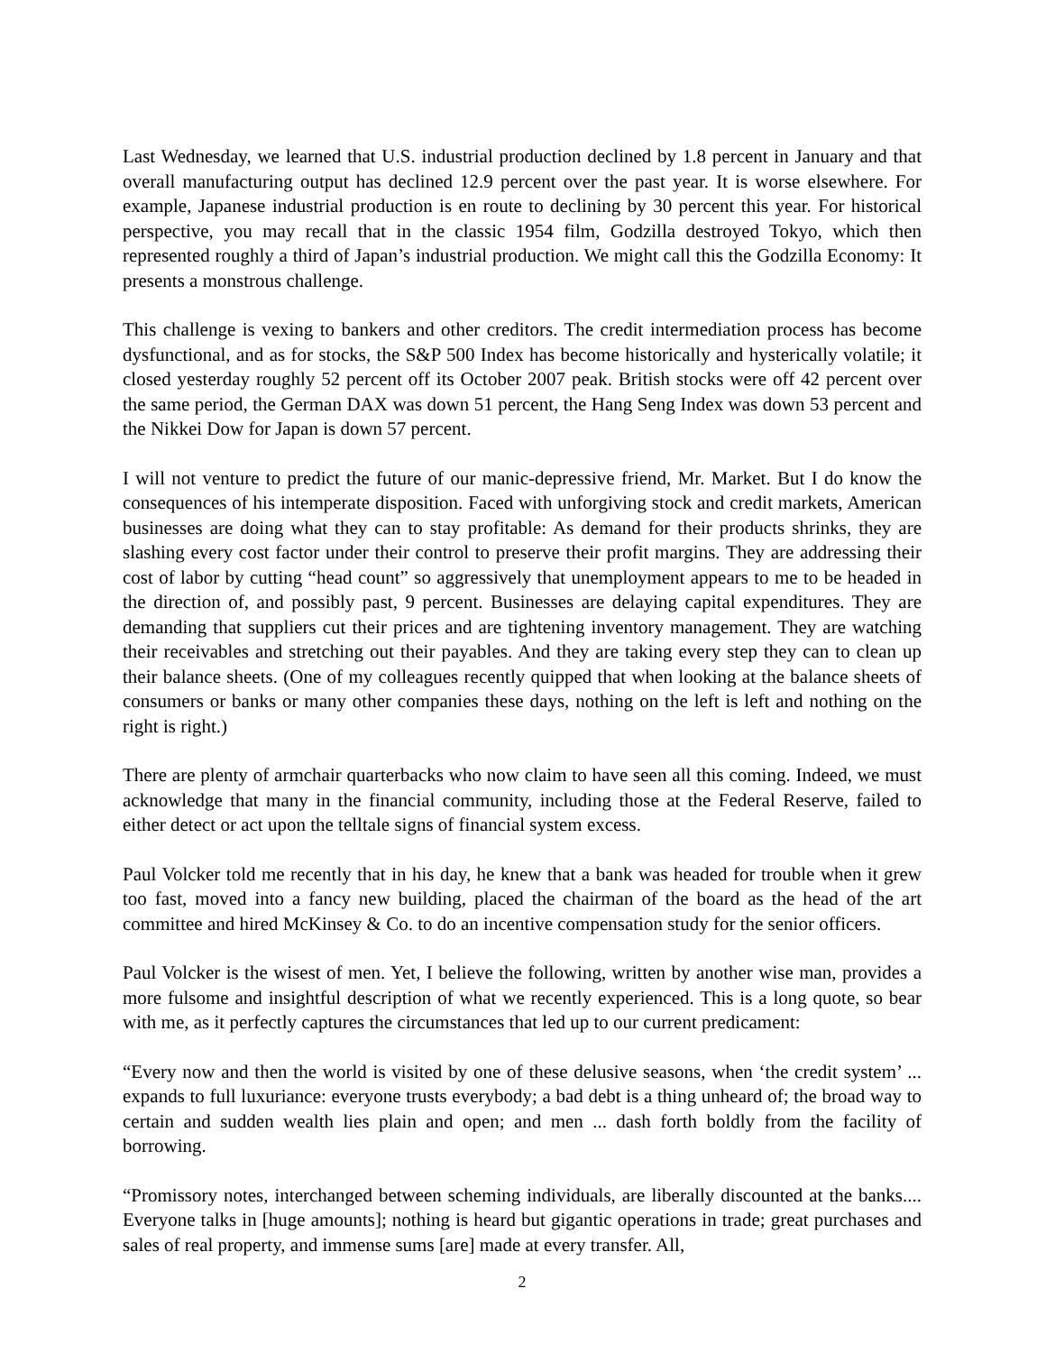Last Wednesday, we learned that U.S. industrial production declined by 1.8 percent in January and that overall manufacturing output has declined 12.9 percent over the past year. It is worse elsewhere. For example, Japanese industrial production is en route to declining by 30 percent this year. For historical perspective, you may recall that in the classic 1954 film, Godzilla destroyed Tokyo, which then represented roughly a third of Japan’s industrial production. We might call this the Godzilla Economy: It presents a monstrous challenge.
This challenge is vexing to bankers and other creditors. The credit intermediation process has become dysfunctional, and as for stocks, the S&P 500 Index has become historically and hysterically volatile; it closed yesterday roughly 52 percent off its October 2007 peak. British stocks were off 42 percent over the same period, the German DAX was down 51 percent, the Hang Seng Index was down 53 percent and the Nikkei Dow for Japan is down 57 percent.
I will not venture to predict the future of our manic-depressive friend, Mr. Market. But I do know the consequences of his intemperate disposition. Faced with unforgiving stock and credit markets, American businesses are doing what they can to stay profitable: As demand for their products shrinks, they are slashing every cost factor under their control to preserve their profit margins. They are addressing their cost of labor by cutting “head count” so aggressively that unemployment appears to me to be headed in the direction of, and possibly past, 9 percent. Businesses are delaying capital expenditures. They are demanding that suppliers cut their prices and are tightening inventory management. They are watching their receivables and stretching out their payables. And they are taking every step they can to clean up their balance sheets. (One of my colleagues recently quipped that when looking at the balance sheets of consumers or banks or many other companies these days, nothing on the left is left and nothing on the right is right.)
There are plenty of armchair quarterbacks who now claim to have seen all this coming. Indeed, we must acknowledge that many in the financial community, including those at the Federal Reserve, failed to either detect or act upon the telltale signs of financial system excess.
Paul Volcker told me recently that in his day, he knew that a bank was headed for trouble when it grew too fast, moved into a fancy new building, placed the chairman of the board as the head of the art committee and hired McKinsey & Co. to do an incentive compensation study for the senior officers.
Paul Volcker is the wisest of men. Yet, I believe the following, written by another wise man, provides a more fulsome and insightful description of what we recently experienced. This is a long quote, so bear with me, as it perfectly captures the circumstances that led up to our current predicament:
“Every now and then the world is visited by one of these delusive seasons, when ‘the credit system’ ... expands to full luxuriance: everyone trusts everybody; a bad debt is a thing unheard of; the broad way to certain and sudden wealth lies plain and open; and men ... dash forth boldly from the facility of borrowing.
“Promissory notes, interchanged between scheming individuals, are liberally discounted at the banks.... Everyone talks in [huge amounts]; nothing is heard but gigantic operations in trade; great purchases and sales of real property, and immense sums [are] made at every transfer. All,
2